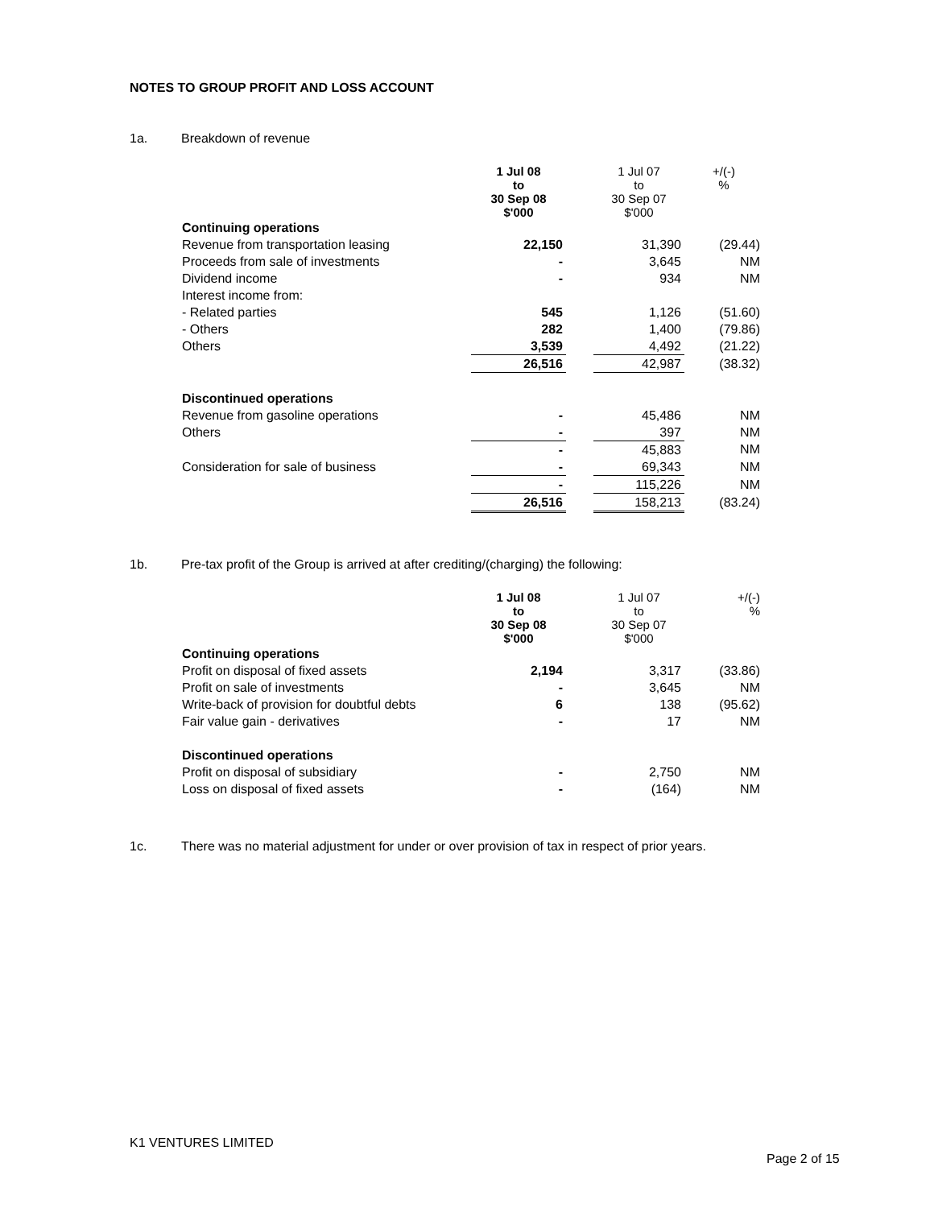NOTES TO GROUP PROFIT AND LOSS ACCOUNT
1a. Breakdown of revenue
| | 1 Jul 08 to 30 Sep 08 $'000 | | 1 Jul 07 to 30 Sep 07 $'000 | +/(-) % |
| --- | --- | --- | --- | --- |
| Continuing operations | | | | |
| Revenue from transportation leasing | 22,150 | | 31,390 | (29.44) |
| Proceeds from sale of investments | - | | 3,645 | NM |
| Dividend income | - | | 934 | NM |
| Interest income from: | | | | |
| - Related parties | 545 | | 1,126 | (51.60) |
| - Others | 282 | | 1,400 | (79.86) |
| Others | 3,539 | | 4,492 | (21.22) |
| | 26,516 | | 42,987 | (38.32) |
| Discontinued operations | | | | |
| Revenue from gasoline operations | - | | 45,486 | NM |
| Others | - | | 397 | NM |
| | - | | 45,883 | NM |
| Consideration for sale of business | - | | 69,343 | NM |
| | - | | 115,226 | NM |
| | 26,516 | | 158,213 | (83.24) |
1b. Pre-tax profit of the Group is arrived at after crediting/(charging) the following:
| | 1 Jul 08 to 30 Sep 08 $'000 | | 1 Jul 07 to 30 Sep 07 $'000 | +/(-) % |
| --- | --- | --- | --- | --- |
| Continuing operations | | | | |
| Profit on disposal of fixed assets | 2,194 | | 3,317 | (33.86) |
| Profit on sale of investments | - | | 3,645 | NM |
| Write-back of provision for doubtful debts | 6 | | 138 | (95.62) |
| Fair value gain - derivatives | - | | 17 | NM |
| Discontinued operations | | | | |
| Profit on disposal of subsidiary | - | | 2,750 | NM |
| Loss on disposal of fixed assets | - | | (164) | NM |
1c. There was no material adjustment for under or over provision of tax in respect of prior years.
K1 VENTURES LIMITED
Page 2 of 15